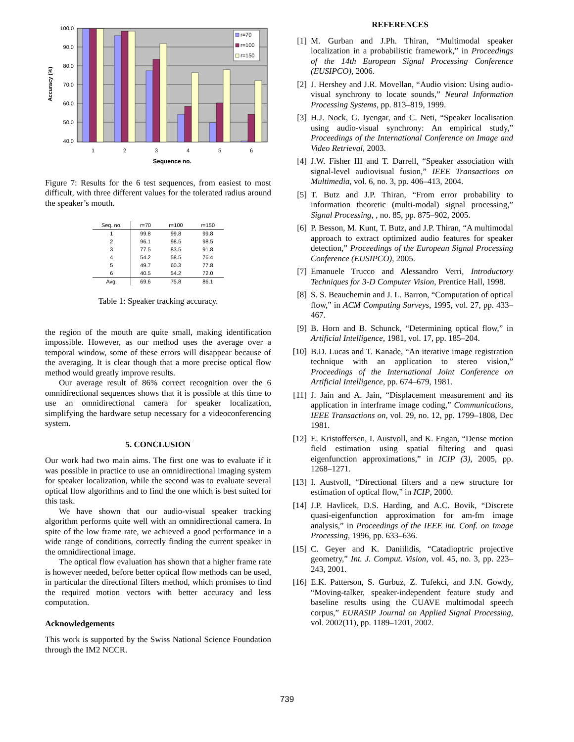100.0
90.0
80.0
70.0
60.0
50.0
40.0
Accuracy (%)
r=70
r=100
r=150
1
2
3
4
5
6
Sequence no.
Figure 7: Results for the 6 test sequences, from easiest to most difficult, with three different values for the tolerated radius around the speaker’s mouth.
| Seq. no. | r=70 | r=100 | r=150 |
| --- | --- | --- | --- |
| 1 | 99.8 | 99.8 | 99.8 |
| 2 | 96.1 | 98.5 | 98.5 |
| 3 | 77.5 | 83.5 | 91.8 |
| 4 | 54.2 | 58.5 | 76.4 |
| 5 | 49.7 | 60.3 | 77.8 |
| 6 | 40.5 | 54.2 | 72.0 |
| Avg. | 69.6 | 75.8 | 86.1 |
Table 1: Speaker tracking accuracy.
the region of the mouth are quite small, making identification impossible. However, as our method uses the average over a temporal window, some of these errors will disappear because of the averaging. It is clear though that a more precise optical flow method would greatly improve results.
Our average result of 86% correct recognition over the 6 omnidirectional sequences shows that it is possible at this time to use an omnidirectional camera for speaker localization, simplifying the hardware setup necessary for a videoconferencing system.
5. CONCLUSION
Our work had two main aims. The first one was to evaluate if it was possible in practice to use an omnidirectional imaging system for speaker localization, while the second was to evaluate several optical flow algorithms and to find the one which is best suited for this task.
We have shown that our audio-visual speaker tracking algorithm performs quite well with an omnidirectional camera. In spite of the low frame rate, we achieved a good performance in a wide range of conditions, correctly finding the current speaker in the omnidirectional image.
The optical flow evaluation has shown that a higher frame rate is however needed, before better optical flow methods can be used, in particular the directional filters method, which promises to find the required motion vectors with better accuracy and less computation.
Acknowledgements
This work is supported by the Swiss National Science Foundation through the IM2 NCCR.
REFERENCES
[1] M. Gurban and J.Ph. Thiran, “Multimodal speaker localization in a probabilistic framework,” in Proceedings of the 14th European Signal Processing Conference (EUSIPCO), 2006.
[2] J. Hershey and J.R. Movellan, “Audio vision: Using audio-visual synchrony to locate sounds,” Neural Information Processing Systems, pp. 813–819, 1999.
[3] H.J. Nock, G. Iyengar, and C. Neti, “Speaker localisation using audio-visual synchrony: An empirical study,” Proceedings of the International Conference on Image and Video Retrieval, 2003.
[4] J.W. Fisher III and T. Darrell, “Speaker association with signal-level audiovisual fusion,” IEEE Transactions on Multimedia, vol. 6, no. 3, pp. 406–413, 2004.
[5] T. Butz and J.P. Thiran, “From error probability to information theoretic (multi-modal) signal processing,” Signal Processing, , no. 85, pp. 875–902, 2005.
[6] P. Besson, M. Kunt, T. Butz, and J.P. Thiran, “A multimodal approach to extract optimized audio features for speaker detection,” Proceedings of the European Signal Processing Conference (EUSIPCO), 2005.
[7] Emanuele Trucco and Alessandro Verri, Introductory Techniques for 3-D Computer Vision, Prentice Hall, 1998.
[8] S. S. Beauchemin and J. L. Barron, “Computation of optical flow,” in ACM Computing Surveys, 1995, vol. 27, pp. 433–467.
[9] B. Horn and B. Schunck, “Determining optical flow,” in Artificial Intelligence, 1981, vol. 17, pp. 185–204.
[10]
B.D. Lucas and T. Kanade, “An iterative image registration technique with an application to stereo vision,” Proceedings of the International Joint Conference on Artificial Intelligence, pp. 674–679, 1981.
[11]
J. Jain and A. Jain, “Displacement measurement and its application in interframe image coding,” Communications, IEEE Transactions on, vol. 29, no. 12, pp. 1799–1808, Dec 1981.
[12]
E. Kristoffersen, I. Austvoll, and K. Engan, “Dense motion field estimation using spatial filtering and quasi eigenfunction approximations,” in ICIP (3), 2005, pp. 1268–1271.
[13]
I. Austvoll, “Directional filters and a new structure for estimation of optical flow,” in ICIP, 2000.
[14]
J.P. Havlicek, D.S. Harding, and A.C. Bovik, “Discrete quasi-eigenfunction approximation for am-fm image analysis,” in Proceedings of the IEEE int. Conf. on Image Processing, 1996, pp. 633–636.
[15]
C. Geyer and K. Daniilidis, “Catadioptric projective geometry,” Int. J. Comput. Vision, vol. 45, no. 3, pp. 223–243, 2001.
[16]
E.K. Patterson, S. Gurbuz, Z. Tufekci, and J.N. Gowdy, “Moving-talker, speaker-independent feature study and baseline results using the CUAVE multimodal speech corpus,” EURASIP Journal on Applied Signal Processing, vol. 2002(11), pp. 1189–1201, 2002.
739